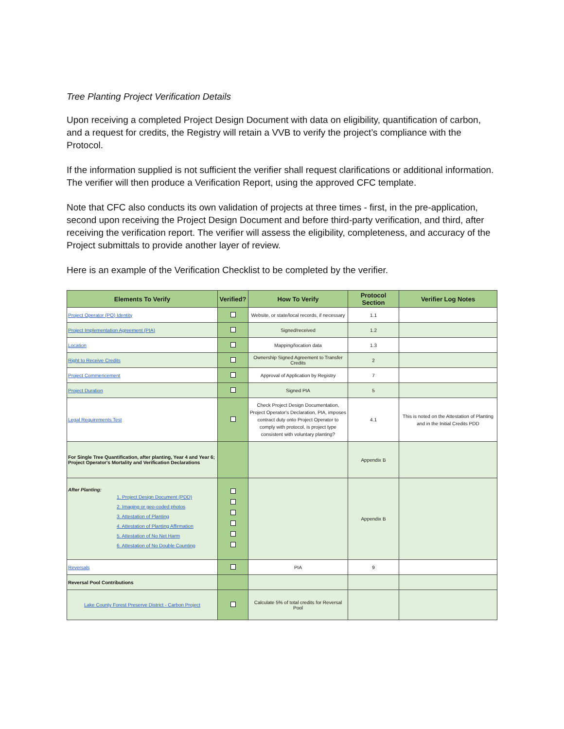Tree Planting Project Verification Details
Upon receiving a completed Project Design Document with data on eligibility, quantification of carbon, and a request for credits, the Registry will retain a VVB to verify the project’s compliance with the Protocol.
If the information supplied is not sufficient the verifier shall request clarifications or additional information. The verifier will then produce a Verification Report, using the approved CFC template.
Note that CFC also conducts its own validation of projects at three times - first, in the pre-application, second upon receiving the Project Design Document and before third-party verification, and third, after receiving the verification report. The verifier will assess the eligibility, completeness, and accuracy of the Project submittals to provide another layer of review.
Here is an example of the Verification Checklist to be completed by the verifier.
| Elements To Verify | Verified? | How To Verify | Protocol Section | Verifier Log Notes |
| --- | --- | --- | --- | --- |
| Project Operator (PO) Identity | | Website, or state/local records, if necessary | 1.1 | |
| Project Implementation Agreement (PIA) | | Signed/received | 1.2 | |
| Location | | Mapping/location data | 1.3 | |
| Right to Receive Credits | | Ownership Signed Agreement to Transfer Credits | 2 | |
| Project Commencement | | Approval of Application by Registry | 7 | |
| Project Duration | | Signed PIA | 5 | |
| Legal Requirements Test | | Check Project Design Documentation, Project Operator's Declaration, PIA, imposes contract duty onto Project Operator to comply with protocol, is project type consistent with voluntary planting? | 4.1 | This is noted on the Attestation of Planting and in the Initial Credits PDD |
| For Single Tree Quantification, after planting, Year 4 and Year 6; Project Operator's Mortality and Verification Declarations | | | Appendix B | |
| After Planting: 1. Project Design Document (PDD) 2. Imaging or geo-coded photos 3. Attestation of Planting 4. Attestation of Planting Affirmation 5. Attestation of No Net Harm 6. Attestation of No Double Counting | | | Appendix B | |
| Reversals | | PIA | 9 | |
| Reversal Pool Contributions | | | | |
| Lake County Forest Preserve District - Carbon Project | | Calculate 5% of total credits for Reversal Pool | | |